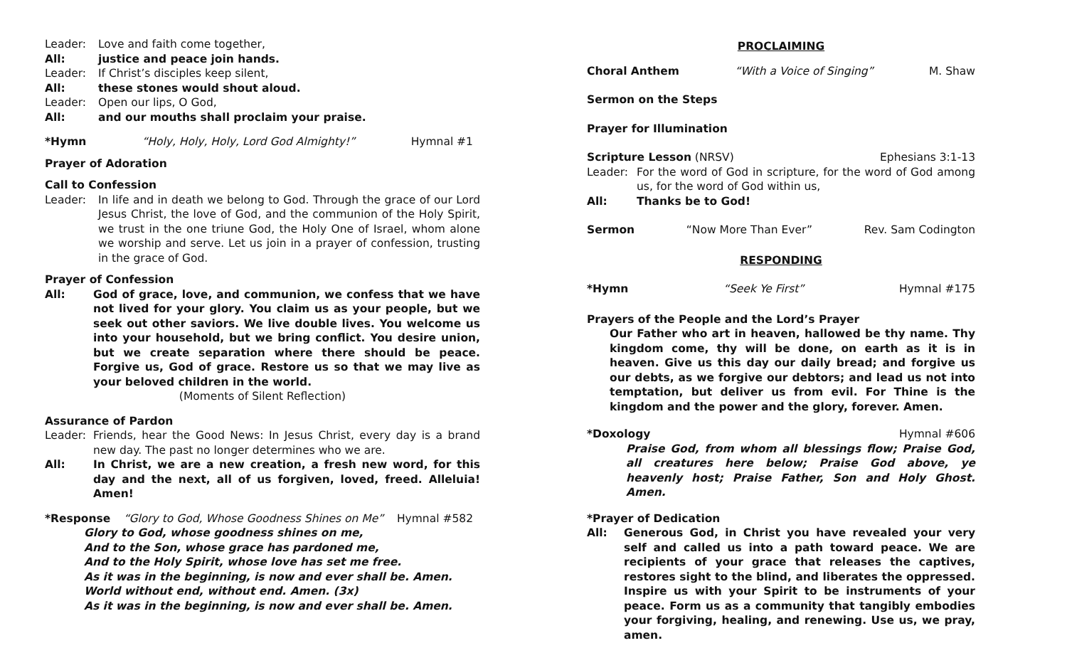Leader: Love and faith come together,
All: justice and peace join hands.
Leader: If Christ’s disciples keep silent,
All: these stones would shout aloud.
Leader: Open our lips, O God,
All: and our mouths shall proclaim your praise.
*Hymn “Holy, Holy, Holy, Lord God Almighty!” Hymnal #1
Prayer of Adoration
Call to Confession
Leader: In life and in death we belong to God. Through the grace of our Lord Jesus Christ, the love of God, and the communion of the Holy Spirit, we trust in the one triune God, the Holy One of Israel, whom alone we worship and serve. Let us join in a prayer of confession, trusting in the grace of God.
Prayer of Confession
All: God of grace, love, and communion, we confess that we have not lived for your glory. You claim us as your people, but we seek out other saviors. We live double lives. You welcome us into your household, but we bring conflict. You desire union, but we create separation where there should be peace. Forgive us, God of grace. Restore us so that we may live as your beloved children in the world.
(Moments of Silent Reflection)
Assurance of Pardon
Leader: Friends, hear the Good News: In Jesus Christ, every day is a brand new day. The past no longer determines who we are.
All: In Christ, we are a new creation, a fresh new word, for this day and the next, all of us forgiven, loved, freed. Alleluia! Amen!
*Response “Glory to God, Whose Goodness Shines on Me” Hymnal #582
Glory to God, whose goodness shines on me,
And to the Son, whose grace has pardoned me,
And to the Holy Spirit, whose love has set me free.
As it was in the beginning, is now and ever shall be. Amen.
World without end, without end. Amen. (3x)
As it was in the beginning, is now and ever shall be. Amen.
PROCLAIMING
Choral Anthem “With a Voice of Singing” M. Shaw
Sermon on the Steps
Prayer for Illumination
Scripture Lesson (NRSV) Ephesians 3:1-13
Leader: For the word of God in scripture, for the word of God among us, for the word of God within us,
All: Thanks be to God!
Sermon “Now More Than Ever” Rev. Sam Codington
RESPONDING
*Hymn “Seek Ye First” Hymnal #175
Prayers of the People and the Lord’s Prayer
Our Father who art in heaven, hallowed be thy name. Thy kingdom come, thy will be done, on earth as it is in heaven. Give us this day our daily bread; and forgive us our debts, as we forgive our debtors; and lead us not into temptation, but deliver us from evil. For Thine is the kingdom and the power and the glory, forever. Amen.
*Doxology Hymnal #606
Praise God, from whom all blessings flow; Praise God, all creatures here below; Praise God above, ye heavenly host; Praise Father, Son and Holy Ghost. Amen.
*Prayer of Dedication
All: Generous God, in Christ you have revealed your very self and called us into a path toward peace. We are recipients of your grace that releases the captives, restores sight to the blind, and liberates the oppressed. Inspire us with your Spirit to be instruments of your peace. Form us as a community that tangibly embodies your forgiving, healing, and renewing. Use us, we pray, amen.